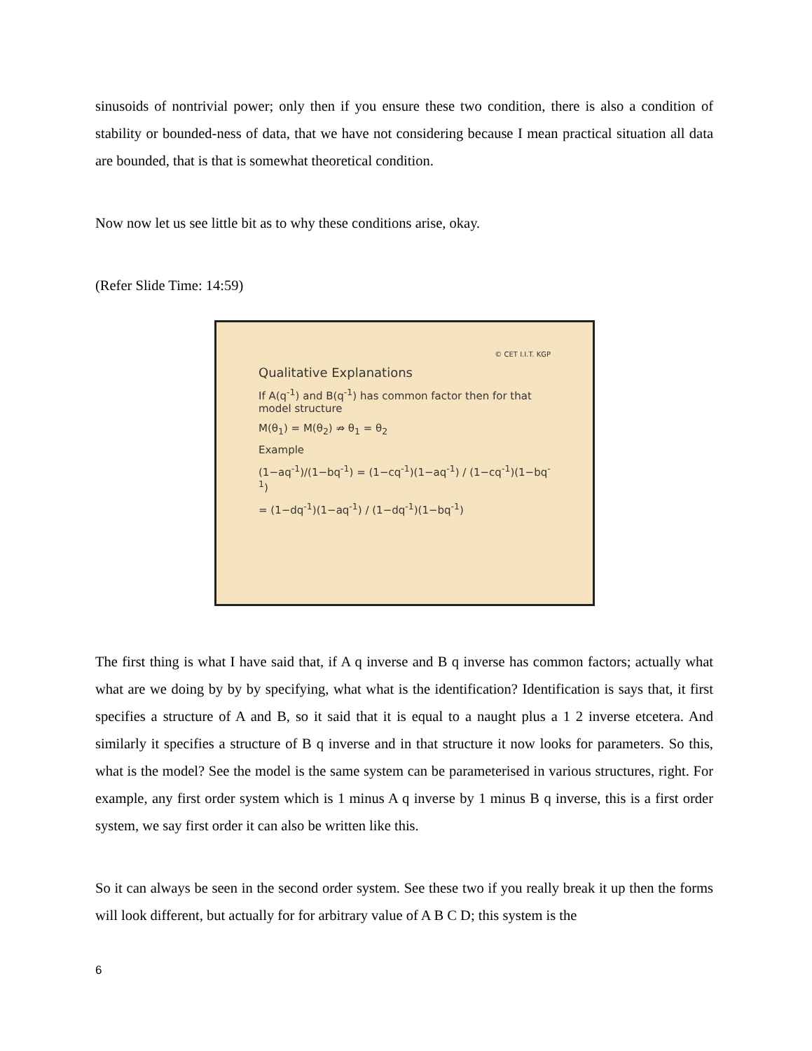sinusoids of nontrivial power; only then if you ensure these two condition, there is also a condition of stability or bounded-ness of data, that we have not considering because I mean practical situation all data are bounded, that is that is somewhat theoretical condition.
Now now let us see little bit as to why these conditions arise, okay.
(Refer Slide Time: 14:59)
© CET I.I.T. KGP
Qualitative Explanations
If A(q<sup>-1</sup>) and B(q<sup>-1</sup>) has common factor then for that model structure
M(θ<sub>1</sub>) = M(θ<sub>2</sub>) ⇏ θ<sub>1</sub> = θ<sub>2</sub>
Example
(1−aq<sup>-1</sup>)/(1−bq<sup>-1</sup>) = (1−cq<sup>-1</sup>)(1−aq<sup>-1</sup>) / (1−cq<sup>-1</sup>)(1−bq<sup>-1</sup>)
= (1−dq<sup>-1</sup>)(1−aq<sup>-1</sup>) / (1−dq<sup>-1</sup>)(1−bq<sup>-1</sup>)
The first thing is what I have said that, if A q inverse and B q inverse has common factors; actually what what are we doing by by by specifying, what what is the identification? Identification is says that, it first specifies a structure of A and B, so it said that it is equal to a naught plus a 1 2 inverse etcetera. And similarly it specifies a structure of B q inverse and in that structure it now looks for parameters. So this, what is the model? See the model is the same system can be parameterised in various structures, right. For example, any first order system which is 1 minus A q inverse by 1 minus B q inverse, this is a first order system, we say first order it can also be written like this.
So it can always be seen in the second order system. See these two if you really break it up then the forms will look different, but actually for for arbitrary value of A B C D; this system is the
6